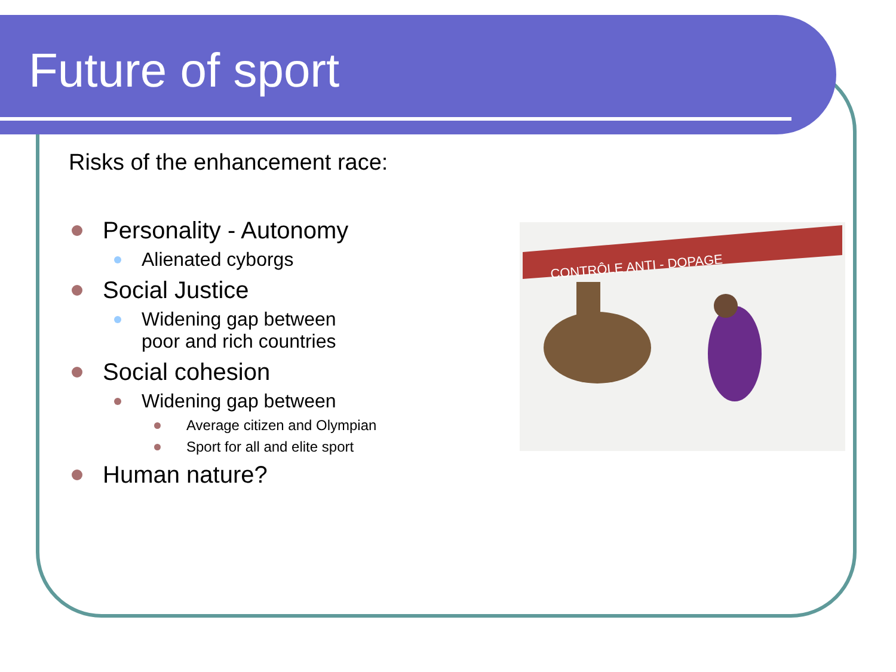Future of sport
Risks of the enhancement race:
Personality - Autonomy
Alienated cyborgs
Social Justice
Widening gap between
poor and rich countries
Social cohesion
Widening gap between
Average citizen and Olympian
Sport for all and elite sport
Human nature?
CONTRÔLE ANTI - DOPAGE